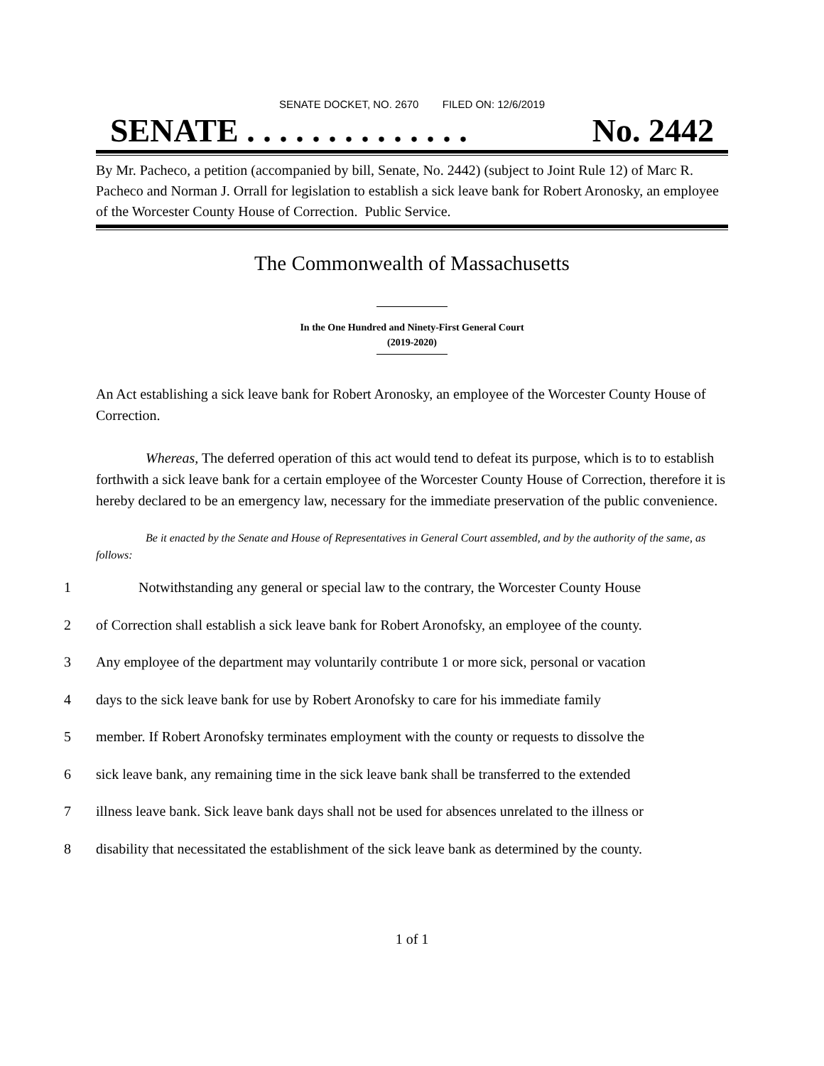SENATE DOCKET, NO. 2670 FILED ON: 12/6/2019
SENATE . . . . . . . . . . . . . . No. 2442
By Mr. Pacheco, a petition (accompanied by bill, Senate, No. 2442) (subject to Joint Rule 12) of Marc R. Pacheco and Norman J. Orrall for legislation to establish a sick leave bank for Robert Aronosky, an employee of the Worcester County House of Correction. Public Service.
The Commonwealth of Massachusetts
In the One Hundred and Ninety-First General Court
(2019-2020)
An Act establishing a sick leave bank for Robert Aronosky, an employee of the Worcester County House of Correction.
Whereas, The deferred operation of this act would tend to defeat its purpose, which is to to establish forthwith a sick leave bank for a certain employee of the Worcester County House of Correction, therefore it is hereby declared to be an emergency law, necessary for the immediate preservation of the public convenience.
Be it enacted by the Senate and House of Representatives in General Court assembled, and by the authority of the same, as follows:
1 Notwithstanding any general or special law to the contrary, the Worcester County House
2 of Correction shall establish a sick leave bank for Robert Aronofsky, an employee of the county.
3 Any employee of the department may voluntarily contribute 1 or more sick, personal or vacation
4 days to the sick leave bank for use by Robert Aronofsky to care for his immediate family
5 member. If Robert Aronofsky terminates employment with the county or requests to dissolve the
6 sick leave bank, any remaining time in the sick leave bank shall be transferred to the extended
7 illness leave bank. Sick leave bank days shall not be used for absences unrelated to the illness or
8 disability that necessitated the establishment of the sick leave bank as determined by the county.
1 of 1